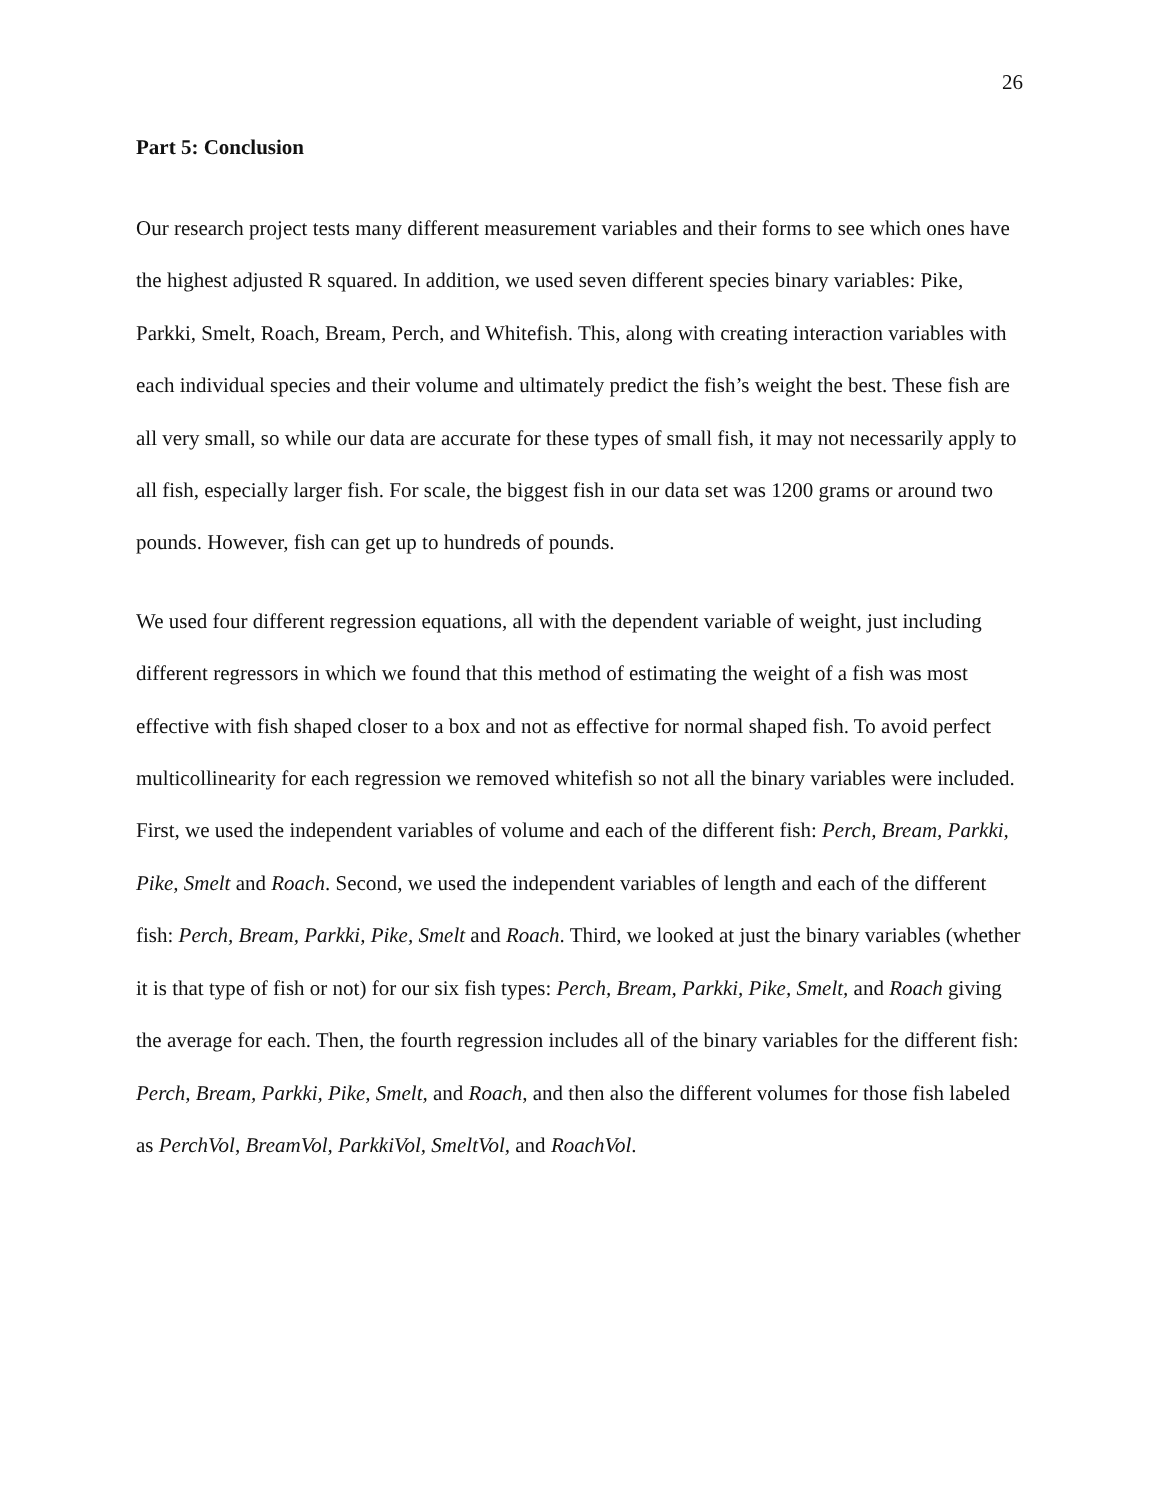26
Part 5: Conclusion
Our research project tests many different measurement variables and their forms to see which ones have the highest adjusted R squared. In addition, we used seven different species binary variables: Pike, Parkki, Smelt, Roach, Bream, Perch, and Whitefish. This, along with creating interaction variables with each individual species and their volume and ultimately predict the fish’s weight the best. These fish are all very small, so while our data are accurate for these types of small fish, it may not necessarily apply to all fish, especially larger fish. For scale, the biggest fish in our data set was 1200 grams or around two pounds. However, fish can get up to hundreds of pounds.
We used four different regression equations, all with the dependent variable of weight, just including different regressors in which we found that this method of estimating the weight of a fish was most effective with fish shaped closer to a box and not as effective for normal shaped fish. To avoid perfect multicollinearity for each regression we removed whitefish so not all the binary variables were included. First, we used the independent variables of volume and each of the different fish: Perch, Bream, Parkki, Pike, Smelt and Roach. Second, we used the independent variables of length and each of the different fish: Perch, Bream, Parkki, Pike, Smelt and Roach. Third, we looked at just the binary variables (whether it is that type of fish or not) for our six fish types: Perch, Bream, Parkki, Pike, Smelt, and Roach giving the average for each. Then, the fourth regression includes all of the binary variables for the different fish: Perch, Bream, Parkki, Pike, Smelt, and Roach, and then also the different volumes for those fish labeled as PerchVol, BreamVol, ParkkiVol, SmeltVol, and RoachVol.